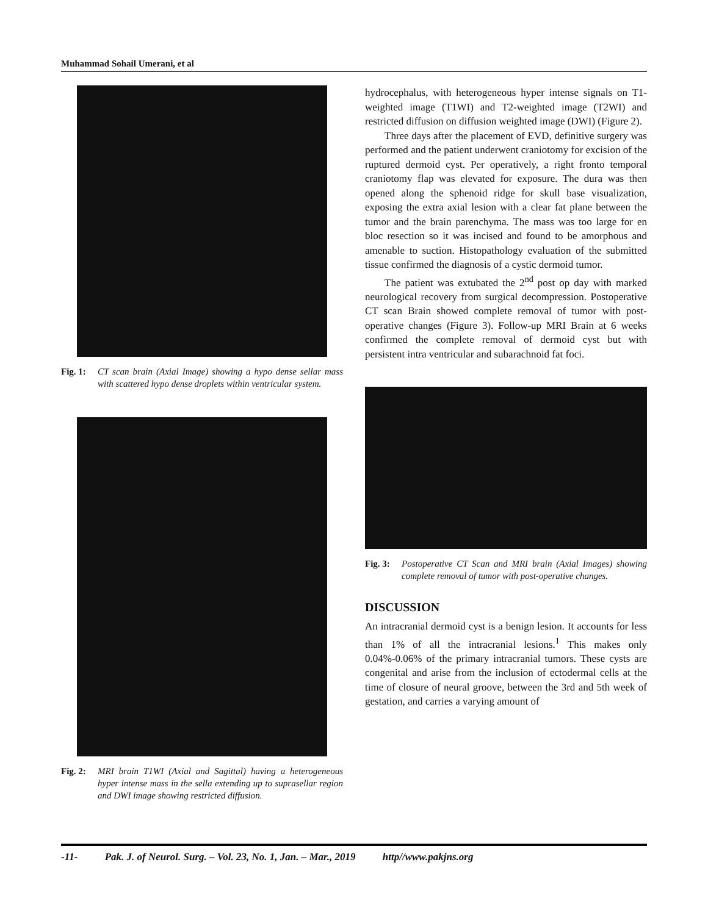Muhammad Sohail Umerani, et al
Fig. 1: CT scan brain (Axial Image) showing a hypo dense sellar mass with scattered hypo dense droplets within ventricular system.
Fig. 2: MRI brain T1WI (Axial and Sagittal) having a heterogeneous hyper intense mass in the sella extending up to suprasellar region and DWI image showing restricted diffusion.
hydrocephalus, with heterogeneous hyper intense signals on T1-weighted image (T1WI) and T2-weighted image (T2WI) and restricted diffusion on diffusion weighted image (DWI) (Figure 2).
Three days after the placement of EVD, definitive surgery was performed and the patient underwent craniotomy for excision of the ruptured dermoid cyst. Per operatively, a right fronto temporal craniotomy flap was elevated for exposure. The dura was then opened along the sphenoid ridge for skull base visualization, exposing the extra axial lesion with a clear fat plane between the tumor and the brain parenchyma. The mass was too large for en bloc resection so it was incised and found to be amorphous and amenable to suction. Histopathology evaluation of the submitted tissue confirmed the diagnosis of a cystic dermoid tumor.
The patient was extubated the 2<sup>nd</sup> post op day with marked neurological recovery from surgical decompression. Postoperative CT scan Brain showed complete removal of tumor with post-operative changes (Figure 3). Follow-up MRI Brain at 6 weeks confirmed the complete removal of dermoid cyst but with persistent intra ventricular and subarachnoid fat foci.
Fig. 3: Postoperative CT Scan and MRI brain (Axial Images) showing complete removal of tumor with post-operative changes.
DISCUSSION
An intracranial dermoid cyst is a benign lesion. It accounts for less than 1% of all the intracranial lesions.<sup>1</sup> This makes only 0.04%-0.06% of the primary intracranial tumors. These cysts are congenital and arise from the inclusion of ectodermal cells at the time of closure of neural groove, between the 3rd and 5th week of gestation, and carries a varying amount of
-11- Pak. J. of Neurol. Surg. – Vol. 23, No. 1, Jan. – Mar., 2019 http//www.pakjns.org